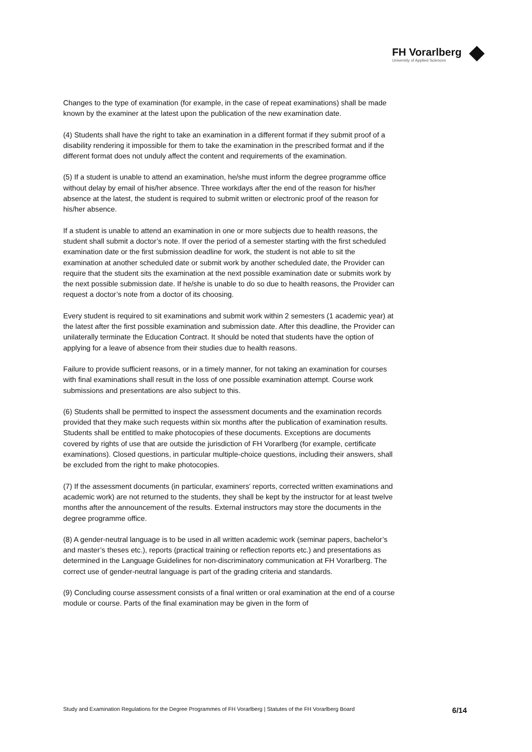FH Vorarlberg
University of Applied Sciences
Changes to the type of examination (for example, in the case of repeat examinations) shall be made known by the examiner at the latest upon the publication of the new examination date.
(4) Students shall have the right to take an examination in a different format if they submit proof of a disability rendering it impossible for them to take the examination in the prescribed format and if the different format does not unduly affect the content and requirements of the examination.
(5) If a student is unable to attend an examination, he/she must inform the degree programme office without delay by email of his/her absence. Three workdays after the end of the reason for his/her absence at the latest, the student is required to submit written or electronic proof of the reason for his/her absence.
If a student is unable to attend an examination in one or more subjects due to health reasons, the student shall submit a doctor’s note. If over the period of a semester starting with the first scheduled examination date or the first submission deadline for work, the student is not able to sit the examination at another scheduled date or submit work by another scheduled date, the Provider can require that the student sits the examination at the next possible examination date or submits work by the next possible submission date. If he/she is unable to do so due to health reasons, the Provider can request a doctor’s note from a doctor of its choosing.
Every student is required to sit examinations and submit work within 2 semesters (1 academic year) at the latest after the first possible examination and submission date. After this deadline, the Provider can unilaterally terminate the Education Contract. It should be noted that students have the option of applying for a leave of absence from their studies due to health reasons.
Failure to provide sufficient reasons, or in a timely manner, for not taking an examination for courses with final examinations shall result in the loss of one possible examination attempt. Course work submissions and presentations are also subject to this.
(6) Students shall be permitted to inspect the assessment documents and the examination records provided that they make such requests within six months after the publication of examination results. Students shall be entitled to make photocopies of these documents. Exceptions are documents covered by rights of use that are outside the jurisdiction of FH Vorarlberg (for example, certificate examinations). Closed questions, in particular multiple-choice questions, including their answers, shall be excluded from the right to make photocopies.
(7) If the assessment documents (in particular, examiners' reports, corrected written examinations and academic work) are not returned to the students, they shall be kept by the instructor for at least twelve months after the announcement of the results. External instructors may store the documents in the degree programme office.
(8) A gender-neutral language is to be used in all written academic work (seminar papers, bachelor’s and master’s theses etc.), reports (practical training or reflection reports etc.) and presentations as determined in the Language Guidelines for non-discriminatory communication at FH Vorarlberg. The correct use of gender-neutral language is part of the grading criteria and standards.
(9) Concluding course assessment consists of a final written or oral examination at the end of a course module or course. Parts of the final examination may be given in the form of
Study and Examination Regulations for the Degree Programmes of FH Vorarlberg | Statutes of the FH Vorarlberg Board 6/14